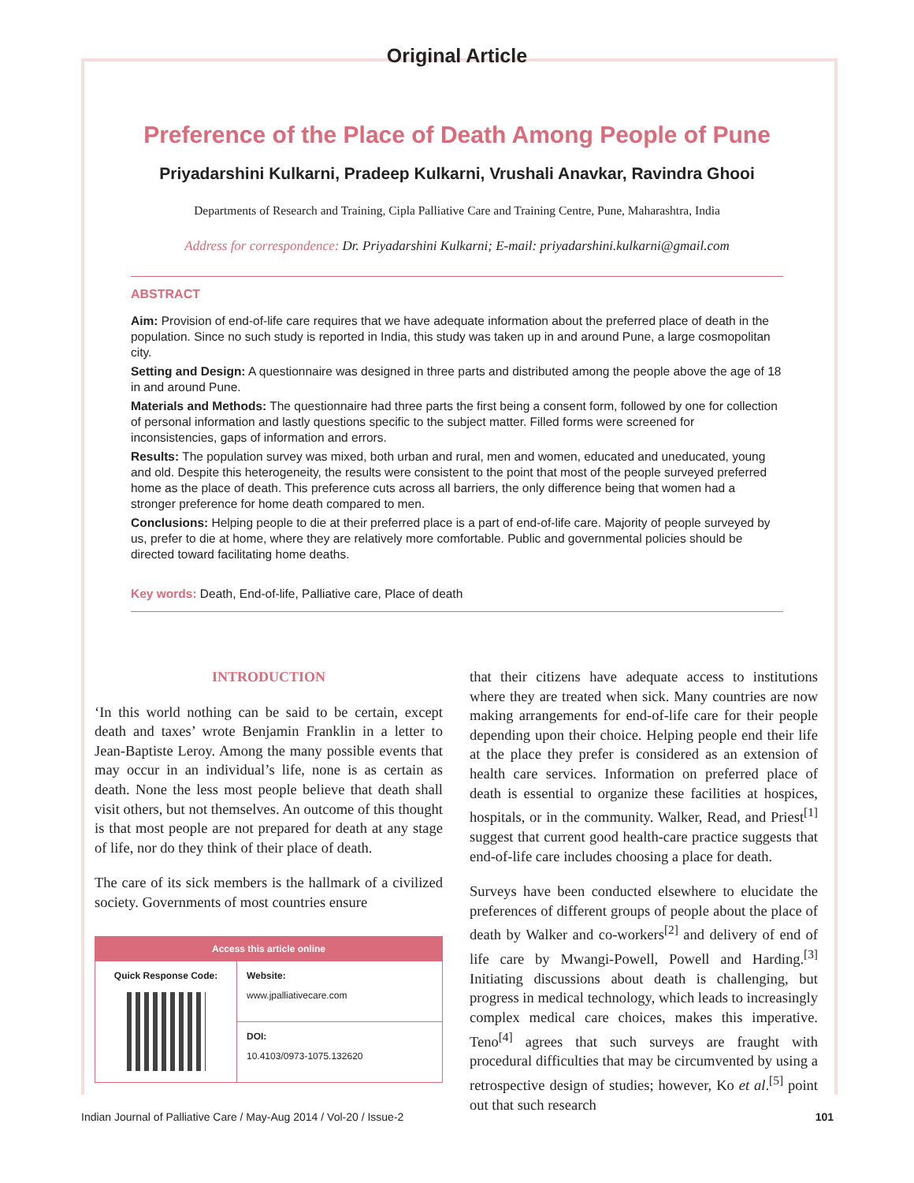Original Article
Preference of the Place of Death Among People of Pune
Priyadarshini Kulkarni, Pradeep Kulkarni, Vrushali Anavkar, Ravindra Ghooi
Departments of Research and Training, Cipla Palliative Care and Training Centre, Pune, Maharashtra, India
Address for correspondence: Dr. Priyadarshini Kulkarni; E-mail: priyadarshini.kulkarni@gmail.com
ABSTRACT
Aim: Provision of end-of-life care requires that we have adequate information about the preferred place of death in the population. Since no such study is reported in India, this study was taken up in and around Pune, a large cosmopolitan city.
Setting and Design: A questionnaire was designed in three parts and distributed among the people above the age of 18 in and around Pune.
Materials and Methods: The questionnaire had three parts the first being a consent form, followed by one for collection of personal information and lastly questions specific to the subject matter. Filled forms were screened for inconsistencies, gaps of information and errors.
Results: The population survey was mixed, both urban and rural, men and women, educated and uneducated, young and old. Despite this heterogeneity, the results were consistent to the point that most of the people surveyed preferred home as the place of death. This preference cuts across all barriers, the only difference being that women had a stronger preference for home death compared to men.
Conclusions: Helping people to die at their preferred place is a part of end-of-life care. Majority of people surveyed by us, prefer to die at home, where they are relatively more comfortable. Public and governmental policies should be directed toward facilitating home deaths.
Key words: Death, End-of-life, Palliative care, Place of death
INTRODUCTION
‘In this world nothing can be said to be certain, except death and taxes’ wrote Benjamin Franklin in a letter to Jean-Baptiste Leroy. Among the many possible events that may occur in an individual’s life, none is as certain as death. None the less most people believe that death shall visit others, but not themselves. An outcome of this thought is that most people are not prepared for death at any stage of life, nor do they think of their place of death.
The care of its sick members is the hallmark of a civilized society. Governments of most countries ensure
| Access this article online | |
| --- | --- |
| Quick Response Code: | Website: www.jpalliativecare.com |
| | DOI: 10.4103/0973-1075.132620 |
that their citizens have adequate access to institutions where they are treated when sick. Many countries are now making arrangements for end-of-life care for their people depending upon their choice. Helping people end their life at the place they prefer is considered as an extension of health care services. Information on preferred place of death is essential to organize these facilities at hospices, hospitals, or in the community. Walker, Read, and Priest<sup>[1]</sup> suggest that current good health-care practice suggests that end-of-life care includes choosing a place for death.
Surveys have been conducted elsewhere to elucidate the preferences of different groups of people about the place of death by Walker and co-workers<sup>[2]</sup> and delivery of end of life care by Mwangi-Powell, Powell and Harding.<sup>[3]</sup> Initiating discussions about death is challenging, but progress in medical technology, which leads to increasingly complex medical care choices, makes this imperative. Teno<sup>[4]</sup> agrees that such surveys are fraught with procedural difficulties that may be circumvented by using a retrospective design of studies; however, Ko et al.<sup>[5]</sup> point out that such research
Indian Journal of Palliative Care / May-Aug 2014 / Vol-20 / Issue-2 101